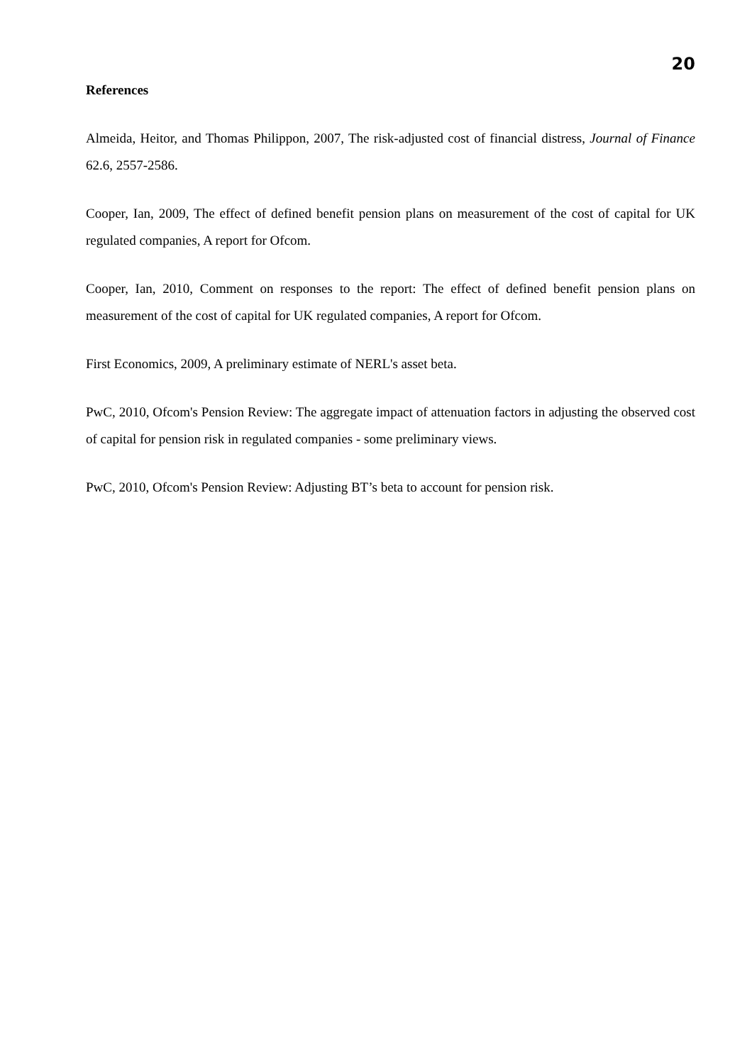20
References
Almeida, Heitor, and Thomas Philippon, 2007, The risk-adjusted cost of financial distress, Journal of Finance 62.6, 2557-2586.
Cooper, Ian, 2009, The effect of defined benefit pension plans on measurement of the cost of capital for UK regulated companies, A report for Ofcom.
Cooper, Ian, 2010, Comment on responses to the report: The effect of defined benefit pension plans on measurement of the cost of capital for UK regulated companies, A report for Ofcom.
First Economics, 2009, A preliminary estimate of NERL's asset beta.
PwC, 2010, Ofcom's Pension Review: The aggregate impact of attenuation factors in adjusting the observed cost of capital for pension risk in regulated companies - some preliminary views.
PwC, 2010, Ofcom's Pension Review: Adjusting BT’s beta to account for pension risk.